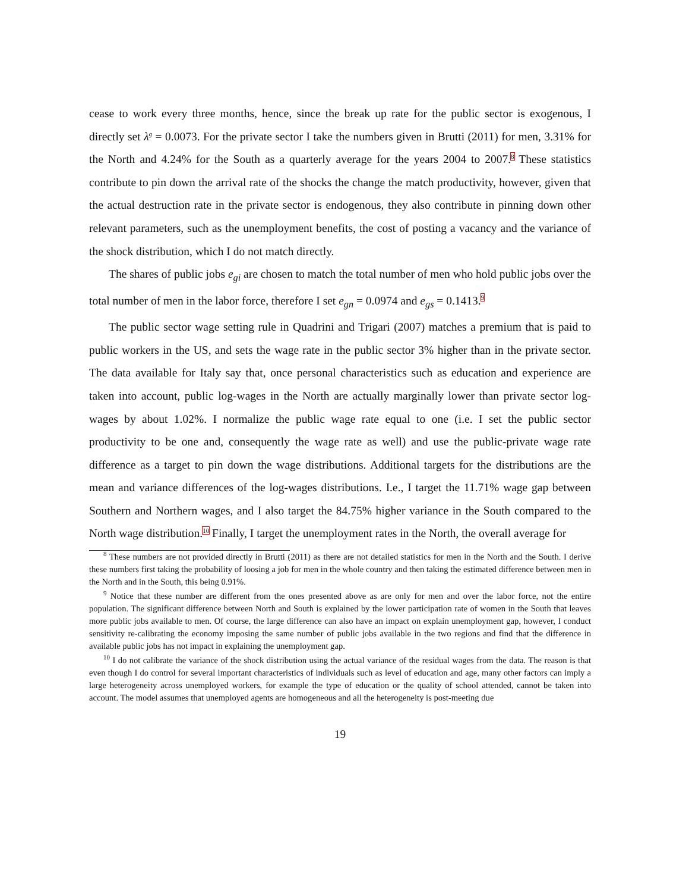cease to work every three months, hence, since the break up rate for the public sector is exogenous, I directly set λ<sup>g</sup> = 0.0073. For the private sector I take the numbers given in Brutti (2011) for men, 3.31% for the North and 4.24% for the South as a quarterly average for the years 2004 to 2007.<sup>8</sup> These statistics contribute to pin down the arrival rate of the shocks the change the match productivity, however, given that the actual destruction rate in the private sector is endogenous, they also contribute in pinning down other relevant parameters, such as the unemployment benefits, the cost of posting a vacancy and the variance of the shock distribution, which I do not match directly.
The shares of public jobs e<sub>gi</sub> are chosen to match the total number of men who hold public jobs over the total number of men in the labor force, therefore I set e<sub>gn</sub> = 0.0974 and e<sub>gs</sub> = 0.1413.<sup>9</sup>
The public sector wage setting rule in Quadrini and Trigari (2007) matches a premium that is paid to public workers in the US, and sets the wage rate in the public sector 3% higher than in the private sector. The data available for Italy say that, once personal characteristics such as education and experience are taken into account, public log-wages in the North are actually marginally lower than private sector log-wages by about 1.02%. I normalize the public wage rate equal to one (i.e. I set the public sector productivity to be one and, consequently the wage rate as well) and use the public-private wage rate difference as a target to pin down the wage distributions. Additional targets for the distributions are the mean and variance differences of the log-wages distributions. I.e., I target the 11.71% wage gap between Southern and Northern wages, and I also target the 84.75% higher variance in the South compared to the North wage distribution.<sup>10</sup> Finally, I target the unemployment rates in the North, the overall average for
<sup>8</sup> These numbers are not provided directly in Brutti (2011) as there are not detailed statistics for men in the North and the South. I derive these numbers first taking the probability of loosing a job for men in the whole country and then taking the estimated difference between men in the North and in the South, this being 0.91%.
<sup>9</sup> Notice that these number are different from the ones presented above as are only for men and over the labor force, not the entire population. The significant difference between North and South is explained by the lower participation rate of women in the South that leaves more public jobs available to men. Of course, the large difference can also have an impact on explain unemployment gap, however, I conduct sensitivity re-calibrating the economy imposing the same number of public jobs available in the two regions and find that the difference in available public jobs has not impact in explaining the unemployment gap.
<sup>10</sup> I do not calibrate the variance of the shock distribution using the actual variance of the residual wages from the data. The reason is that even though I do control for several important characteristics of individuals such as level of education and age, many other factors can imply a large heterogeneity across unemployed workers, for example the type of education or the quality of school attended, cannot be taken into account. The model assumes that unemployed agents are homogeneous and all the heterogeneity is post-meeting due
19